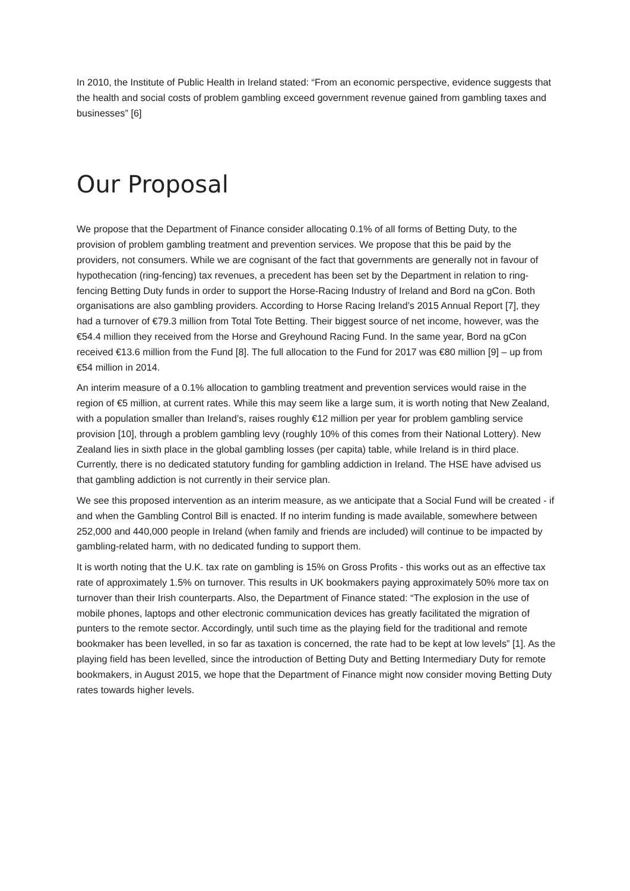In 2010, the Institute of Public Health in Ireland stated: “From an economic perspective, evidence suggests that the health and social costs of problem gambling exceed government revenue gained from gambling taxes and businesses” [6]
Our Proposal
We propose that the Department of Finance consider allocating 0.1% of all forms of Betting Duty, to the provision of problem gambling treatment and prevention services. We propose that this be paid by the providers, not consumers. While we are cognisant of the fact that governments are generally not in favour of hypothecation (ring-fencing) tax revenues, a precedent has been set by the Department in relation to ring-fencing Betting Duty funds in order to support the Horse-Racing Industry of Ireland and Bord na gCon. Both organisations are also gambling providers. According to Horse Racing Ireland’s 2015 Annual Report [7], they had a turnover of €79.3 million from Total Tote Betting. Their biggest source of net income, however, was the €54.4 million they received from the Horse and Greyhound Racing Fund. In the same year, Bord na gCon received €13.6 million from the Fund [8]. The full allocation to the Fund for 2017 was €80 million [9] – up from €54 million in 2014.
An interim measure of a 0.1% allocation to gambling treatment and prevention services would raise in the region of €5 million, at current rates. While this may seem like a large sum, it is worth noting that New Zealand, with a population smaller than Ireland’s, raises roughly €12 million per year for problem gambling service provision [10], through a problem gambling levy (roughly 10% of this comes from their National Lottery). New Zealand lies in sixth place in the global gambling losses (per capita) table, while Ireland is in third place. Currently, there is no dedicated statutory funding for gambling addiction in Ireland. The HSE have advised us that gambling addiction is not currently in their service plan.
We see this proposed intervention as an interim measure, as we anticipate that a Social Fund will be created - if and when the Gambling Control Bill is enacted. If no interim funding is made available, somewhere between 252,000 and 440,000 people in Ireland (when family and friends are included) will continue to be impacted by gambling-related harm, with no dedicated funding to support them.
It is worth noting that the U.K. tax rate on gambling is 15% on Gross Profits - this works out as an effective tax rate of approximately 1.5% on turnover. This results in UK bookmakers paying approximately 50% more tax on turnover than their Irish counterparts. Also, the Department of Finance stated: “The explosion in the use of mobile phones, laptops and other electronic communication devices has greatly facilitated the migration of punters to the remote sector. Accordingly, until such time as the playing field for the traditional and remote bookmaker has been levelled, in so far as taxation is concerned, the rate had to be kept at low levels” [1]. As the playing field has been levelled, since the introduction of Betting Duty and Betting Intermediary Duty for remote bookmakers, in August 2015, we hope that the Department of Finance might now consider moving Betting Duty rates towards higher levels.